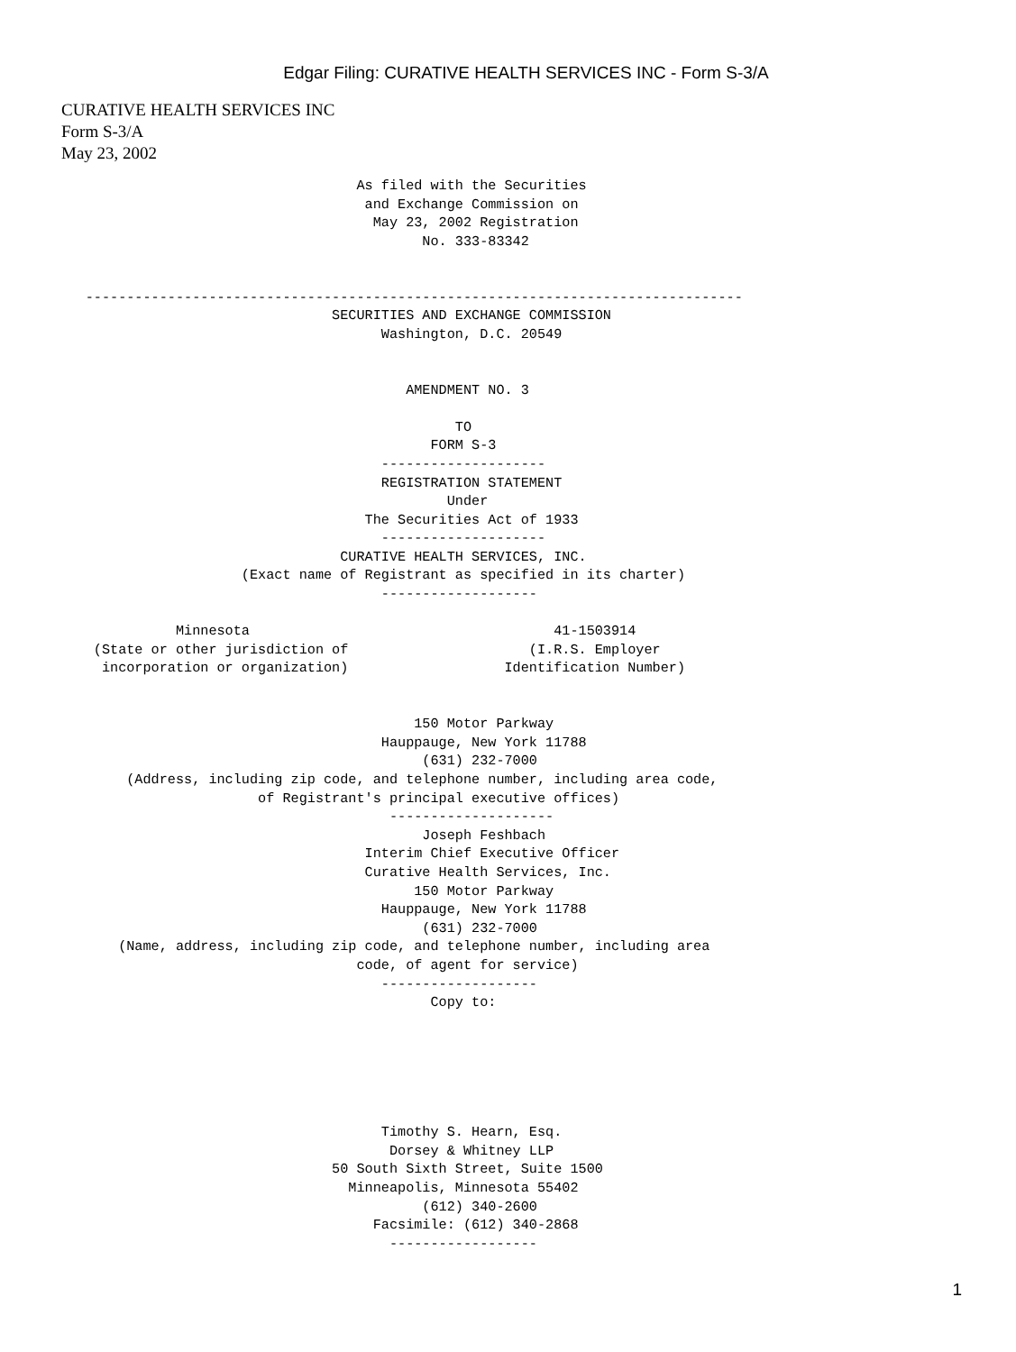Edgar Filing: CURATIVE HEALTH SERVICES INC - Form S-3/A
CURATIVE HEALTH SERVICES INC
Form S-3/A
May 23, 2002
                                       As filed with the Securities
                                        and Exchange Commission on
                                         May 23, 2002 Registration
                                               No. 333-83342


      --------------------------------------------------------------------------------
                                    SECURITIES AND EXCHANGE COMMISSION
                                          Washington, D.C. 20549


                                             AMENDMENT NO. 3

                                                   TO
                                                FORM S-3
                                          --------------------
                                          REGISTRATION STATEMENT
                                                  Under
                                        The Securities Act of 1933
                                          --------------------
                                     CURATIVE HEALTH SERVICES, INC.
                         (Exact name of Registrant as specified in its charter)
                                          -------------------

                 Minnesota                                     41-1503914
       (State or other jurisdiction of                      (I.R.S. Employer
        incorporation or organization)                   Identification Number)


                                              150 Motor Parkway
                                          Hauppauge, New York 11788
                                               (631) 232-7000
           (Address, including zip code, and telephone number, including area code,
                           of Registrant's principal executive offices)
                                           --------------------
                                               Joseph Feshbach
                                        Interim Chief Executive Officer
                                        Curative Health Services, Inc.
                                              150 Motor Parkway
                                          Hauppauge, New York 11788
                                               (631) 232-7000
          (Name, address, including zip code, and telephone number, including area
                                       code, of agent for service)
                                          -------------------
                                                Copy to:






                                          Timothy S. Hearn, Esq.
                                           Dorsey & Whitney LLP
                                    50 South Sixth Street, Suite 1500
                                      Minneapolis, Minnesota 55402
                                               (612) 340-2600
                                         Facsimile: (612) 340-2868
                                           ------------------
1